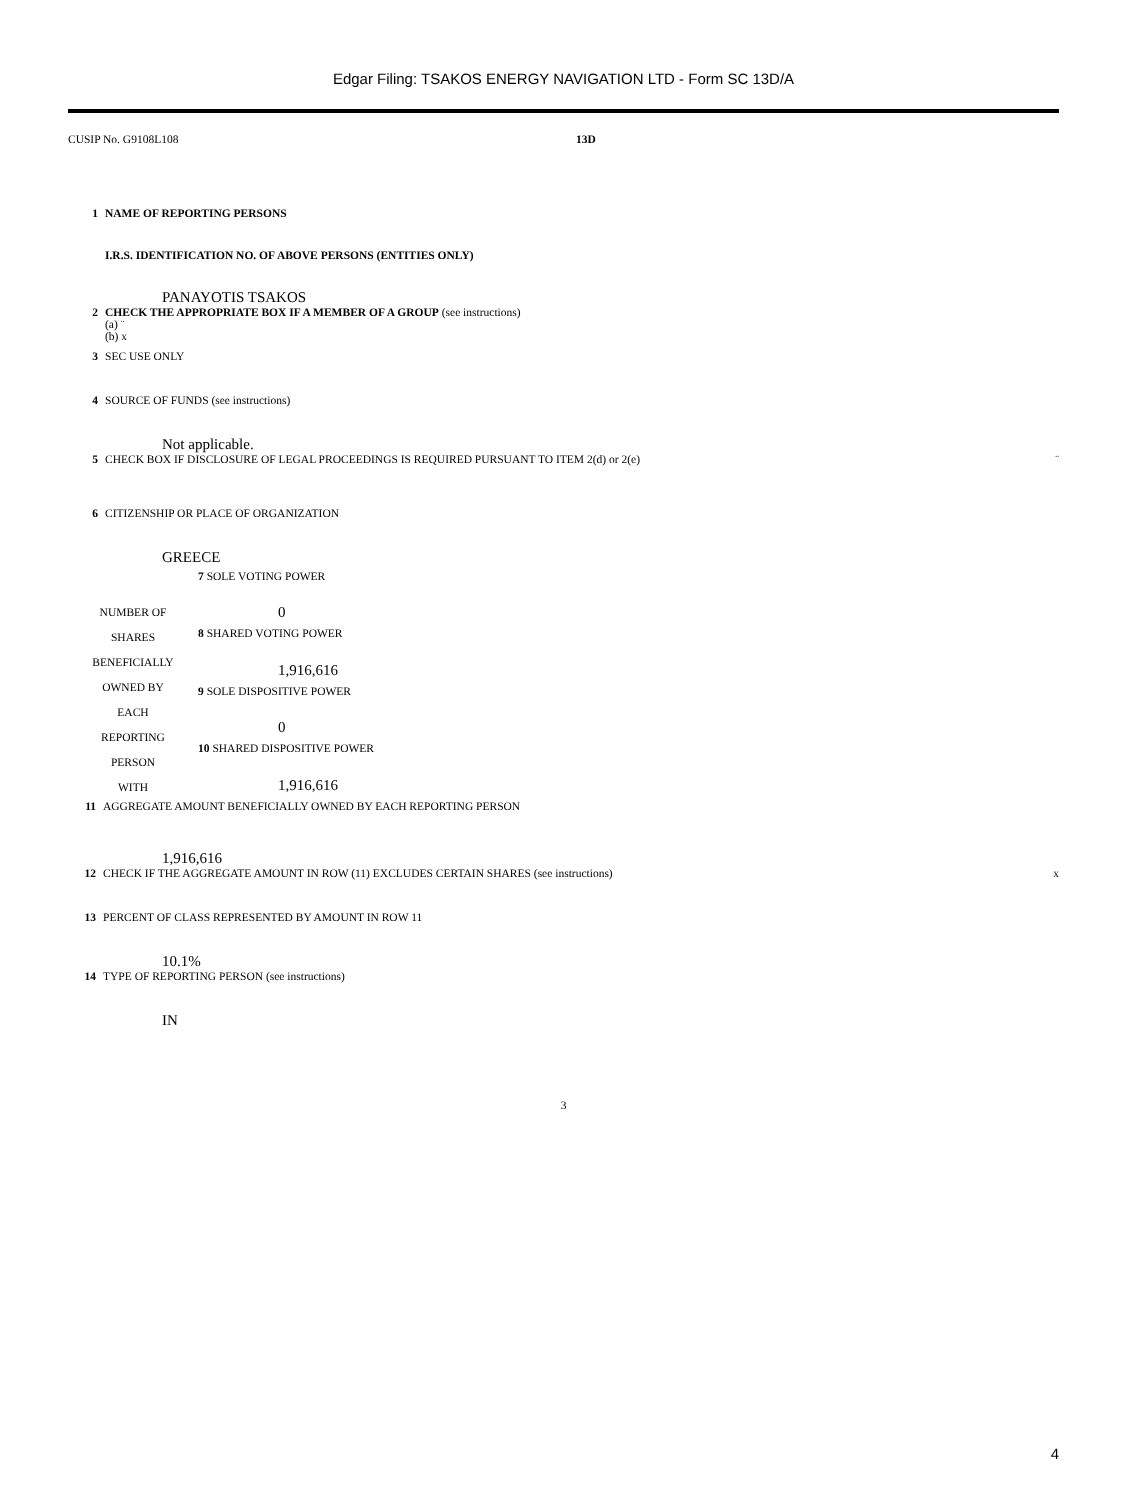Edgar Filing: TSAKOS ENERGY NAVIGATION LTD - Form SC 13D/A
CUSIP No. G9108L108 13D
1 NAME OF REPORTING PERSONS
I.R.S. IDENTIFICATION NO. OF ABOVE PERSONS (ENTITIES ONLY)
PANAYOTIS TSAKOS
2 CHECK THE APPROPRIATE BOX IF A MEMBER OF A GROUP (see instructions)
(a) ¨
(b) x
3 SEC USE ONLY
4 SOURCE OF FUNDS (see instructions)
Not applicable.
5 CHECK BOX IF DISCLOSURE OF LEGAL PROCEEDINGS IS REQUIRED PURSUANT TO ITEM 2(d) or 2(e) ¨
6 CITIZENSHIP OR PLACE OF ORGANIZATION
GREECE
| NUMBER OF SHARES BENEFICIALLY OWNED BY EACH REPORTING PERSON WITH | 7 SOLE VOTING POWER |
| | 0 |
| | 8 SHARED VOTING POWER |
| | 1,916,616 |
| | 9 SOLE DISPOSITIVE POWER |
| | 0 |
| | 10 SHARED DISPOSITIVE POWER |
| | 1,916,616 |
11 AGGREGATE AMOUNT BENEFICIALLY OWNED BY EACH REPORTING PERSON
1,916,616
12 CHECK IF THE AGGREGATE AMOUNT IN ROW (11) EXCLUDES CERTAIN SHARES (see instructions) x
13 PERCENT OF CLASS REPRESENTED BY AMOUNT IN ROW 11
10.1%
14 TYPE OF REPORTING PERSON (see instructions)
IN
3
4